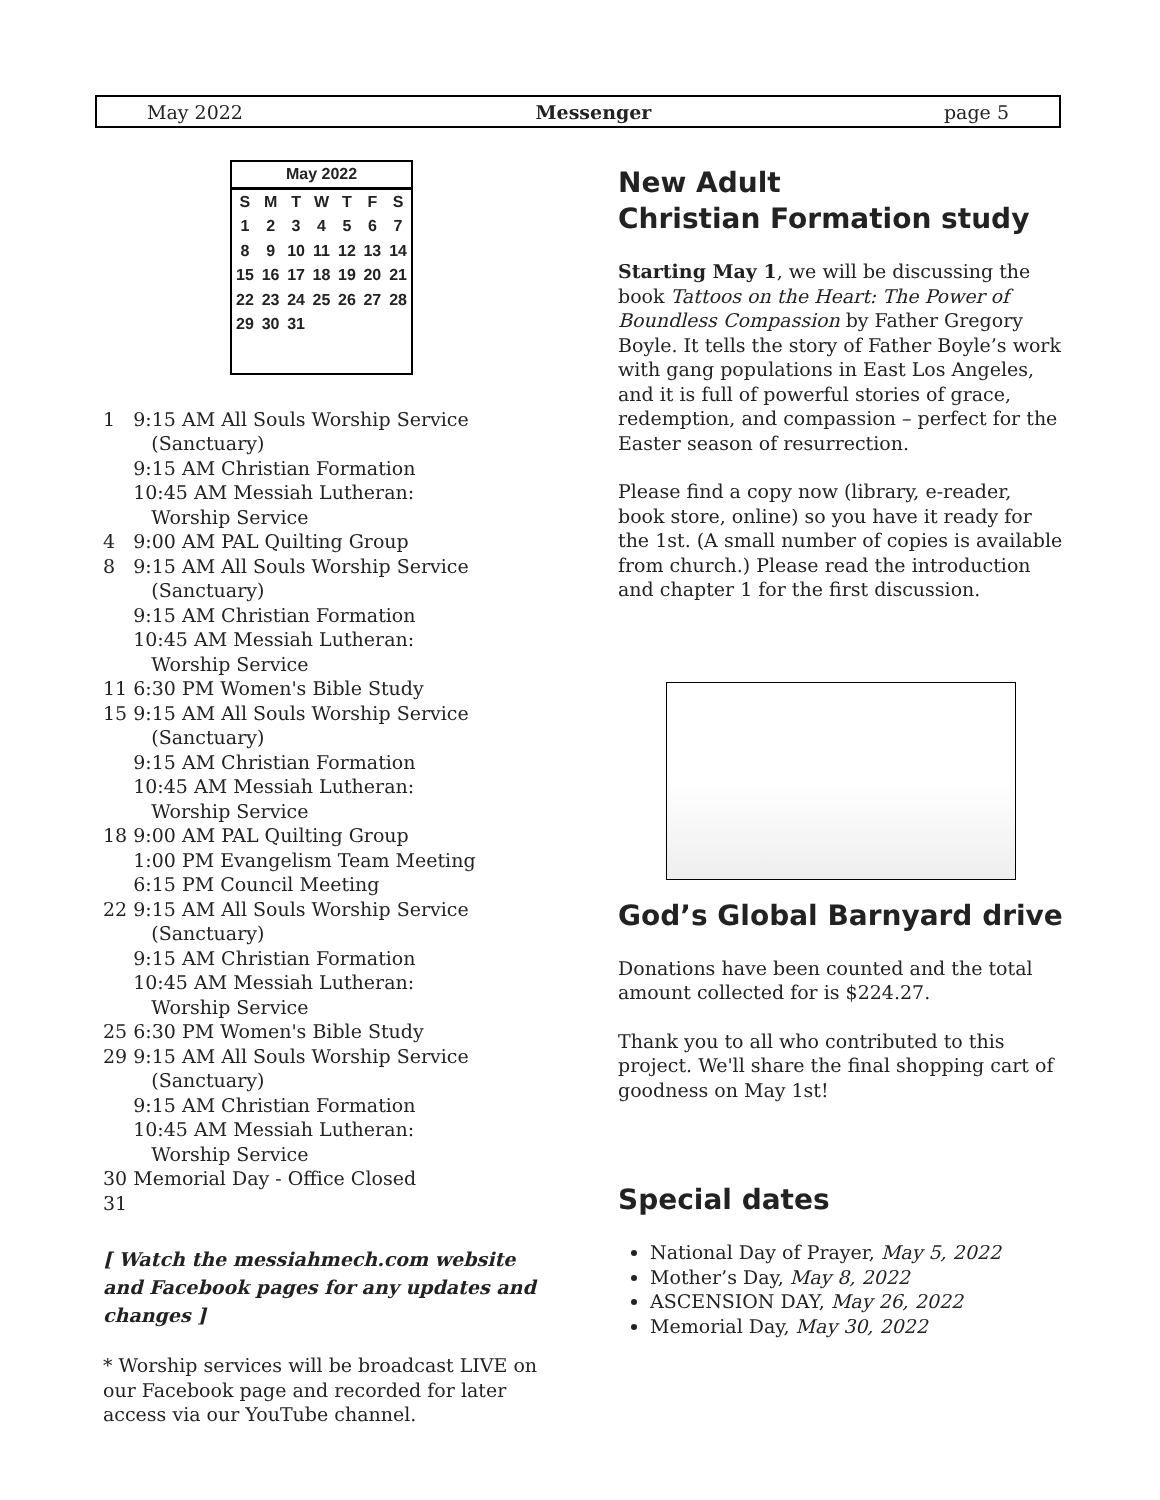May 2022 Messenger page 5
May 2022
| S | M | T | W | T | F | S |
| --- | --- | --- | --- | --- | --- | --- |
| 1 | 2 | 3 | 4 | 5 | 6 | 7 |
| 8 | 9 | 10 | 11 | 12 | 13 | 14 |
| 15 | 16 | 17 | 18 | 19 | 20 | 21 |
| 22 | 23 | 24 | 25 | 26 | 27 | 28 |
| 29 | 30 | 31 | | | | |
1 9:15 AM All Souls Worship Service
(Sanctuary)
9:15 AM Christian Formation
10:45 AM Messiah Lutheran:
Worship Service
4 9:00 AM PAL Quilting Group
8 9:15 AM All Souls Worship Service
(Sanctuary)
9:15 AM Christian Formation
10:45 AM Messiah Lutheran:
Worship Service
11 6:30 PM Women's Bible Study
15 9:15 AM All Souls Worship Service
(Sanctuary)
9:15 AM Christian Formation
10:45 AM Messiah Lutheran:
Worship Service
18 9:00 AM PAL Quilting Group
1:00 PM Evangelism Team Meeting
6:15 PM Council Meeting
22 9:15 AM All Souls Worship Service
(Sanctuary)
9:15 AM Christian Formation
10:45 AM Messiah Lutheran:
Worship Service
25 6:30 PM Women's Bible Study
29 9:15 AM All Souls Worship Service
(Sanctuary)
9:15 AM Christian Formation
10:45 AM Messiah Lutheran:
Worship Service
30 Memorial Day - Office Closed
31
[ Watch the messiahmech.com website and Facebook pages for any updates and changes ]
* Worship services will be broadcast LIVE on our Facebook page and recorded for later access via our YouTube channel.
New Adult
Christian Formation study
Starting May 1, we will be discussing the book Tattoos on the Heart: The Power of Boundless Compassion by Father Gregory Boyle. It tells the story of Father Boyle’s work with gang populations in East Los Angeles, and it is full of powerful stories of grace, redemption, and compassion – perfect for the Easter season of resurrection.
Please find a copy now (library, e-reader, book store, online) so you have it ready for the 1st. (A small number of copies is available from church.) Please read the introduction and chapter 1 for the first discussion.
God’s Global Barnyard drive
Donations have been counted and the total amount collected for is $224.27.
Thank you to all who contributed to this project. We'll share the final shopping cart of goodness on May 1st!
Special dates
National Day of Prayer, May 5, 2022
Mother’s Day, May 8, 2022
ASCENSION DAY, May 26, 2022
Memorial Day, May 30, 2022